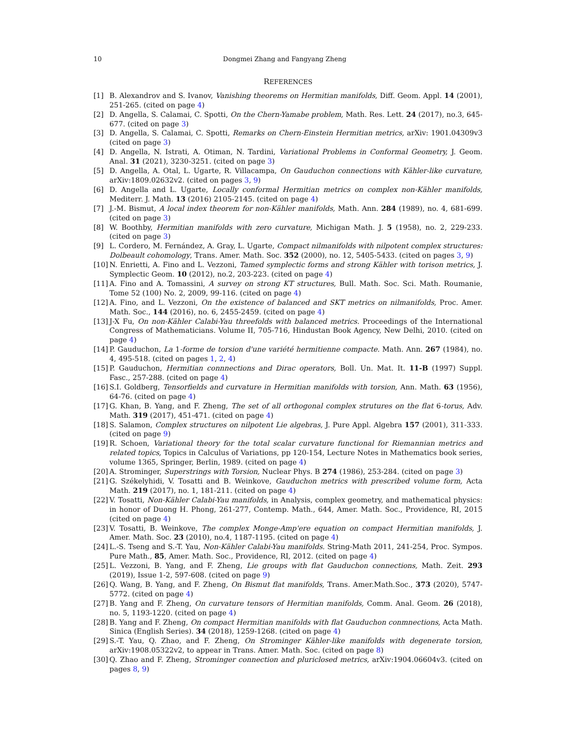10 Dongmei Zhang and Fangyang Zheng
REFERENCES
[1] B. Alexandrov and S. Ivanov, Vanishing theorems on Hermitian manifolds, Diff. Geom. Appl. 14 (2001), 251-265. (cited on page 4)
[2] D. Angella, S. Calamai, C. Spotti, On the Chern-Yamabe problem, Math. Res. Lett. 24 (2017), no.3, 645-677. (cited on page 3)
[3] D. Angella, S. Calamai, C. Spotti, Remarks on Chern-Einstein Hermitian metrics, arXiv: 1901.04309v3 (cited on page 3)
[4] D. Angella, N. Istrati, A. Otiman, N. Tardini, Variational Problems in Conformal Geometry, J. Geom. Anal. 31 (2021), 3230-3251. (cited on page 3)
[5] D. Angella, A. Otal, L. Ugarte, R. Villacampa, On Gauduchon connections with Kähler-like curvature, arXiv:1809.02632v2. (cited on pages 3, 9)
[6] D. Angella and L. Ugarte, Locally conformal Hermitian metrics on complex non-Kähler manifolds, Mediterr. J. Math. 13 (2016) 2105-2145. (cited on page 4)
[7] J.-M. Bismut, A local index theorem for non-Kähler manifolds, Math. Ann. 284 (1989), no. 4, 681-699. (cited on page 3)
[8] W. Boothby, Hermitian manifolds with zero curvature, Michigan Math. J. 5 (1958), no. 2, 229-233. (cited on page 3)
[9] L. Cordero, M. Fernández, A. Gray, L. Ugarte, Compact nilmanifolds with nilpotent complex structures: Dolbeault cohomology, Trans. Amer. Math. Soc. 352 (2000), no. 12, 5405-5433. (cited on pages 3, 9)
[10] N. Enrietti, A. Fino and L. Vezzoni, Tamed symplectic forms and strong Kähler with torison metrics, J. Symplectic Geom. 10 (2012), no.2, 203-223. (cited on page 4)
[11] A. Fino and A. Tomassini, A survey on strong KT structures, Bull. Math. Soc. Sci. Math. Roumanie, Tome 52 (100) No. 2, 2009, 99-116. (cited on page 4)
[12] A. Fino, and L. Vezzoni, On the existence of balanced and SKT metrics on nilmanifolds, Proc. Amer. Math. Soc., 144 (2016), no. 6, 2455-2459. (cited on page 4)
[13] J-X Fu, On non-Kähler Calabi-Yau threefolds with balanced metrics. Proceedings of the International Congress of Mathematicians. Volume II, 705-716, Hindustan Book Agency, New Delhi, 2010. (cited on page 4)
[14] P. Gauduchon, La 1-forme de torsion d'une variété hermitienne compacte. Math. Ann. 267 (1984), no. 4, 495-518. (cited on pages 1, 2, 4)
[15] P. Gauduchon, Hermitian connnections and Dirac operators, Boll. Un. Mat. It. 11-B (1997) Suppl. Fasc., 257-288. (cited on page 4)
[16] S.I. Goldberg, Tensorfields and curvature in Hermitian manifolds with torsion, Ann. Math. 63 (1956), 64-76. (cited on page 4)
[17] G. Khan, B. Yang, and F. Zheng, The set of all orthogonal complex strutures on the flat 6-torus, Adv. Math. 319 (2017), 451-471. (cited on page 4)
[18] S. Salamon, Complex structures on nilpotent Lie algebras, J. Pure Appl. Algebra 157 (2001), 311-333. (cited on page 9)
[19] R. Schoen, Variational theory for the total scalar curvature functional for Riemannian metrics and related topics, Topics in Calculus of Variations, pp 120-154, Lecture Notes in Mathematics book series, volume 1365, Springer, Berlin, 1989. (cited on page 4)
[20] A. Strominger, Superstrings with Torsion, Nuclear Phys. B 274 (1986), 253-284. (cited on page 3)
[21] G. Székelyhidi, V. Tosatti and B. Weinkove, Gauduchon metrics with prescribed volume form, Acta Math. 219 (2017), no. 1, 181-211. (cited on page 4)
[22] V. Tosatti, Non-Kähler Calabi-Yau manifolds, in Analysis, complex geometry, and mathematical physics: in honor of Duong H. Phong, 261-277, Contemp. Math., 644, Amer. Math. Soc., Providence, RI, 2015 (cited on page 4)
[23] V. Tosatti, B. Weinkove, The complex Monge-Amp'ere equation on compact Hermitian manifolds, J. Amer. Math. Soc. 23 (2010), no.4, 1187-1195. (cited on page 4)
[24] L.-S. Tseng and S.-T. Yau, Non-Kähler Calabi-Yau manifolds. String-Math 2011, 241-254, Proc. Sympos. Pure Math., 85, Amer. Math. Soc., Providence, RI, 2012. (cited on page 4)
[25] L. Vezzoni, B. Yang, and F. Zheng, Lie groups with flat Gauduchon connections, Math. Zeit. 293 (2019), Issue 1-2, 597-608. (cited on page 9)
[26] Q. Wang, B. Yang, and F. Zheng, On Bismut flat manifolds, Trans. Amer.Math.Soc., 373 (2020), 5747-5772. (cited on page 4)
[27] B. Yang and F. Zheng, On curvature tensors of Hermitian manifolds, Comm. Anal. Geom. 26 (2018), no. 5, 1193-1220. (cited on page 4)
[28] B. Yang and F. Zheng, On compact Hermitian manifolds with flat Gauduchon conmnections, Acta Math. Sinica (English Series). 34 (2018), 1259-1268. (cited on page 4)
[29] S.-T. Yau, Q. Zhao, and F. Zheng, On Strominger Kähler-like manifolds with degenerate torsion, arXiv:1908.05322v2, to appear in Trans. Amer. Math. Soc. (cited on page 8)
[30] Q. Zhao and F. Zheng, Strominger connection and pluriclosed metrics, arXiv:1904.06604v3. (cited on pages 8, 9)